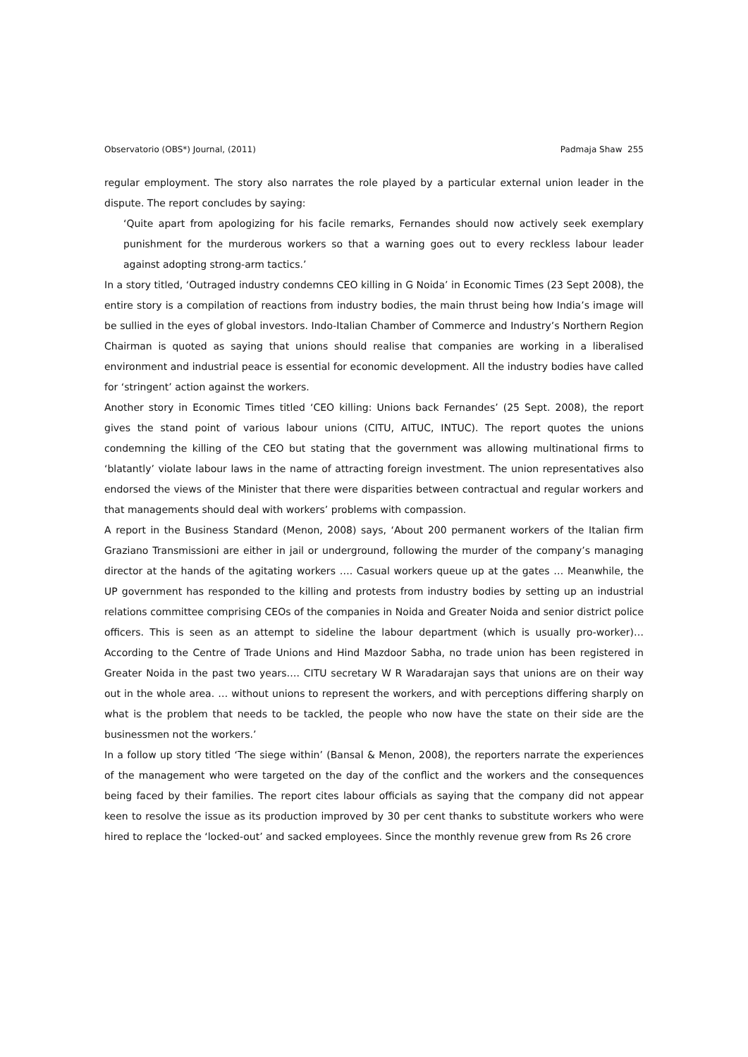Observatorio (OBS*) Journal, (2011) Padmaja Shaw 255
regular employment. The story also narrates the role played by a particular external union leader in the dispute. The report concludes by saying:
‘Quite apart from apologizing for his facile remarks, Fernandes should now actively seek exemplary punishment for the murderous workers so that a warning goes out to every reckless labour leader against adopting strong-arm tactics.’
In a story titled, ‘Outraged industry condemns CEO killing in G Noida’ in Economic Times (23 Sept 2008), the entire story is a compilation of reactions from industry bodies, the main thrust being how India’s image will be sullied in the eyes of global investors. Indo-Italian Chamber of Commerce and Industry’s Northern Region Chairman is quoted as saying that unions should realise that companies are working in a liberalised environment and industrial peace is essential for economic development. All the industry bodies have called for ‘stringent’ action against the workers.
Another story in Economic Times titled ‘CEO killing: Unions back Fernandes’ (25 Sept. 2008), the report gives the stand point of various labour unions (CITU, AITUC, INTUC). The report quotes the unions condemning the killing of the CEO but stating that the government was allowing multinational firms to ‘blatantly’ violate labour laws in the name of attracting foreign investment. The union representatives also endorsed the views of the Minister that there were disparities between contractual and regular workers and that managements should deal with workers’ problems with compassion.
A report in the Business Standard (Menon, 2008) says, ‘About 200 permanent workers of the Italian firm Graziano Transmissioni are either in jail or underground, following the murder of the company’s managing director at the hands of the agitating workers …. Casual workers queue up at the gates … Meanwhile, the UP government has responded to the killing and protests from industry bodies by setting up an industrial relations committee comprising CEOs of the companies in Noida and Greater Noida and senior district police officers. This is seen as an attempt to sideline the labour department (which is usually pro-worker)… According to the Centre of Trade Unions and Hind Mazdoor Sabha, no trade union has been registered in Greater Noida in the past two years…. CITU secretary W R Waradarajan says that unions are on their way out in the whole area. … without unions to represent the workers, and with perceptions differing sharply on what is the problem that needs to be tackled, the people who now have the state on their side are the businessmen not the workers.’
In a follow up story titled ‘The siege within’ (Bansal & Menon, 2008), the reporters narrate the experiences of the management who were targeted on the day of the conflict and the workers and the consequences being faced by their families. The report cites labour officials as saying that the company did not appear keen to resolve the issue as its production improved by 30 per cent thanks to substitute workers who were hired to replace the ‘locked-out’ and sacked employees. Since the monthly revenue grew from Rs 26 crore